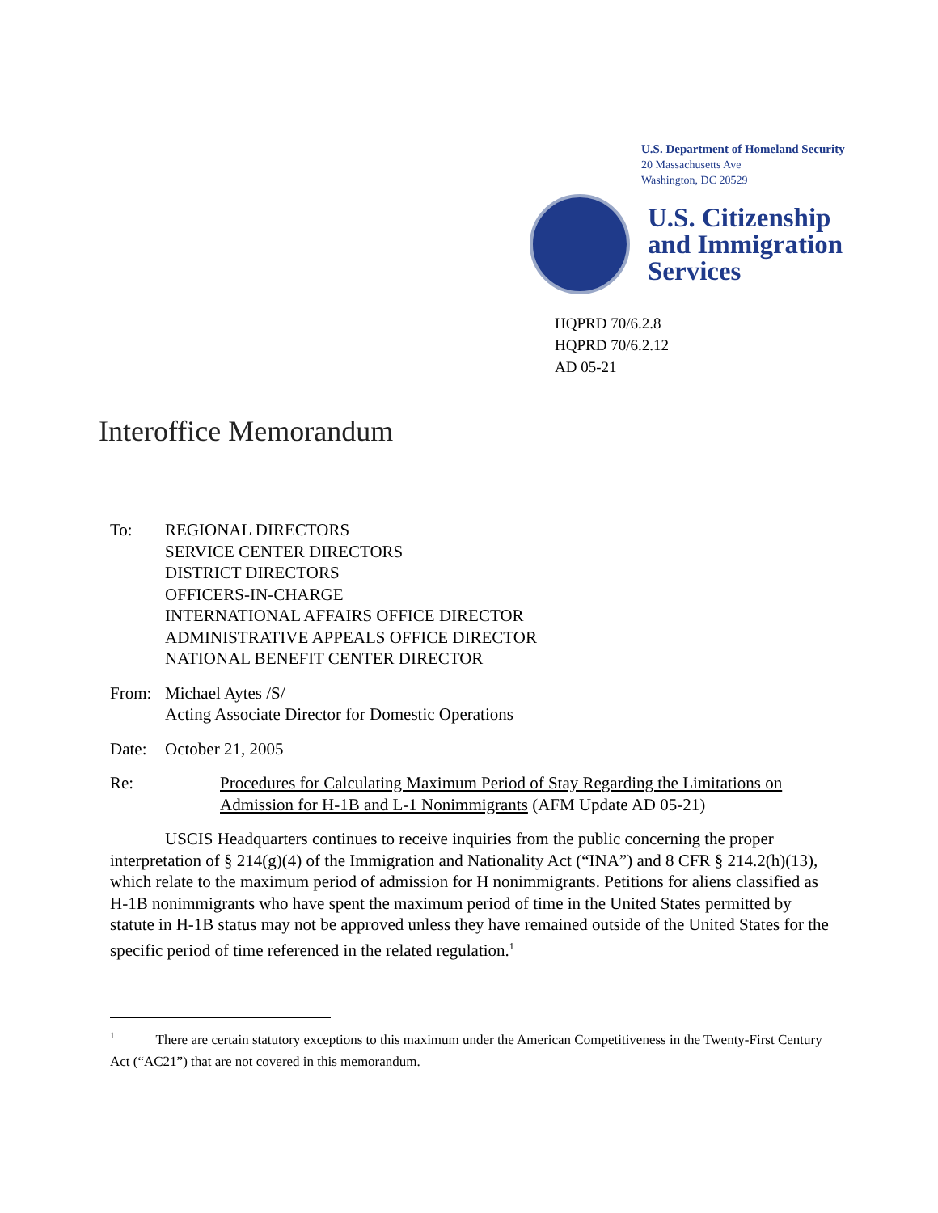U.S. Department of Homeland Security
20 Massachusetts Ave
Washington, DC 20529
U.S. Citizenship
and Immigration
Services
HQPRD 70/6.2.8
HQPRD 70/6.2.12
AD 05-21
Interoffice Memorandum
To: REGIONAL DIRECTORS
SERVICE CENTER DIRECTORS
DISTRICT DIRECTORS
OFFICERS-IN-CHARGE
INTERNATIONAL AFFAIRS OFFICE DIRECTOR
ADMINISTRATIVE APPEALS OFFICE DIRECTOR
NATIONAL BENEFIT CENTER DIRECTOR
From: Michael Aytes /S/
Acting Associate Director for Domestic Operations
Date: October 21, 2005
Re: Procedures for Calculating Maximum Period of Stay Regarding the Limitations on Admission for H-1B and L-1 Nonimmigrants (AFM Update AD 05-21)
USCIS Headquarters continues to receive inquiries from the public concerning the proper interpretation of § 214(g)(4) of the Immigration and Nationality Act (“INA”) and 8 CFR § 214.2(h)(13), which relate to the maximum period of admission for H nonimmigrants. Petitions for aliens classified as H-1B nonimmigrants who have spent the maximum period of time in the United States permitted by statute in H-1B status may not be approved unless they have remained outside of the United States for the specific period of time referenced in the related regulation.<sup>1</sup>
<sup>1</sup> There are certain statutory exceptions to this maximum under the American Competitiveness in the Twenty-First Century Act (“AC21”) that are not covered in this memorandum.